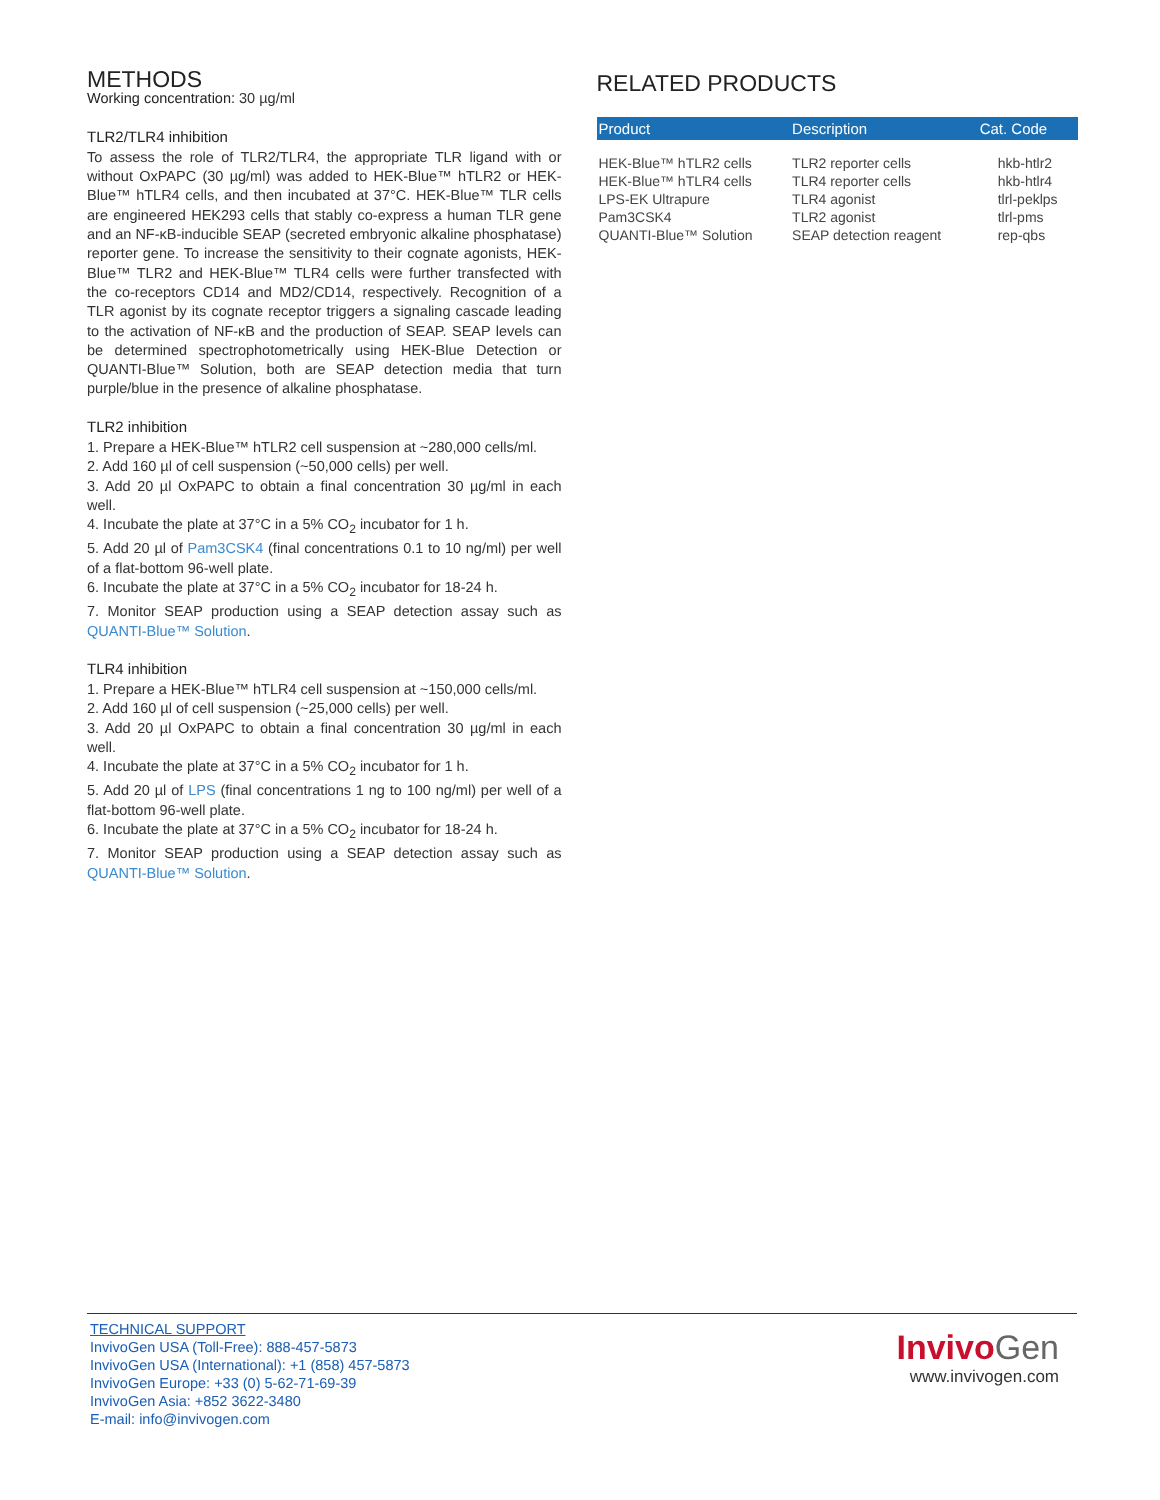METHODS
Working concentration: 30 µg/ml
TLR2/TLR4 inhibition
To assess the role of TLR2/TLR4, the appropriate TLR ligand with or without OxPAPC (30 µg/ml) was added to HEK-Blue™ hTLR2 or HEK-Blue™ hTLR4 cells, and then incubated at 37°C. HEK-Blue™ TLR cells are engineered HEK293 cells that stably co-express a human TLR gene and an NF-κB-inducible SEAP (secreted embryonic alkaline phosphatase) reporter gene. To increase the sensitivity to their cognate agonists, HEK-Blue™ TLR2 and HEK-Blue™ TLR4 cells were further transfected with the co-receptors CD14 and MD2/CD14, respectively. Recognition of a TLR agonist by its cognate receptor triggers a signaling cascade leading to the activation of NF-κB and the production of SEAP. SEAP levels can be determined spectrophotometrically using HEK-Blue Detection or QUANTI-Blue™ Solution, both are SEAP detection media that turn purple/blue in the presence of alkaline phosphatase.
TLR2 inhibition
1. Prepare a HEK-Blue™ hTLR2 cell suspension at ~280,000 cells/ml.
2. Add 160 µl of cell suspension (~50,000 cells) per well.
3. Add 20 µl OxPAPC to obtain a final concentration 30 µg/ml in each well.
4. Incubate the plate at 37°C in a 5% CO<sub>2</sub> incubator for 1 h.
5. Add 20 µl of Pam3CSK4 (final concentrations 0.1 to 10 ng/ml) per well of a flat-bottom 96-well plate.
6. Incubate the plate at 37°C in a 5% CO<sub>2</sub> incubator for 18-24 h.
7. Monitor SEAP production using a SEAP detection assay such as QUANTI-Blue™ Solution.
TLR4 inhibition
1. Prepare a HEK-Blue™ hTLR4 cell suspension at ~150,000 cells/ml.
2. Add 160 µl of cell suspension (~25,000 cells) per well.
3. Add 20 µl OxPAPC to obtain a final concentration 30 µg/ml in each well.
4. Incubate the plate at 37°C in a 5% CO<sub>2</sub> incubator for 1 h.
5. Add 20 µl of LPS (final concentrations 1 ng to 100 ng/ml) per well of a flat-bottom 96-well plate.
6. Incubate the plate at 37°C in a 5% CO<sub>2</sub> incubator for 18-24 h.
7. Monitor SEAP production using a SEAP detection assay such as QUANTI-Blue™ Solution.
RELATED PRODUCTS
| Product | Description | Cat. Code |
| --- | --- | --- |
| HEK-Blue™ hTLR2 cells | TLR2 reporter cells | hkb-htlr2 |
| HEK-Blue™ hTLR4 cells | TLR4 reporter cells | hkb-htlr4 |
| LPS-EK Ultrapure | TLR4 agonist | tlrl-peklps |
| Pam3CSK4 | TLR2 agonist | tlrl-pms |
| QUANTI-Blue™ Solution | SEAP detection reagent | rep-qbs |
TECHNICAL SUPPORT
InvivoGen USA (Toll-Free): 888-457-5873
InvivoGen USA (International): +1 (858) 457-5873
InvivoGen Europe: +33 (0) 5-62-71-69-39
InvivoGen Asia: +852 3622-3480
E-mail: info@invivogen.com
Invivo Gen
www.invivogen.com